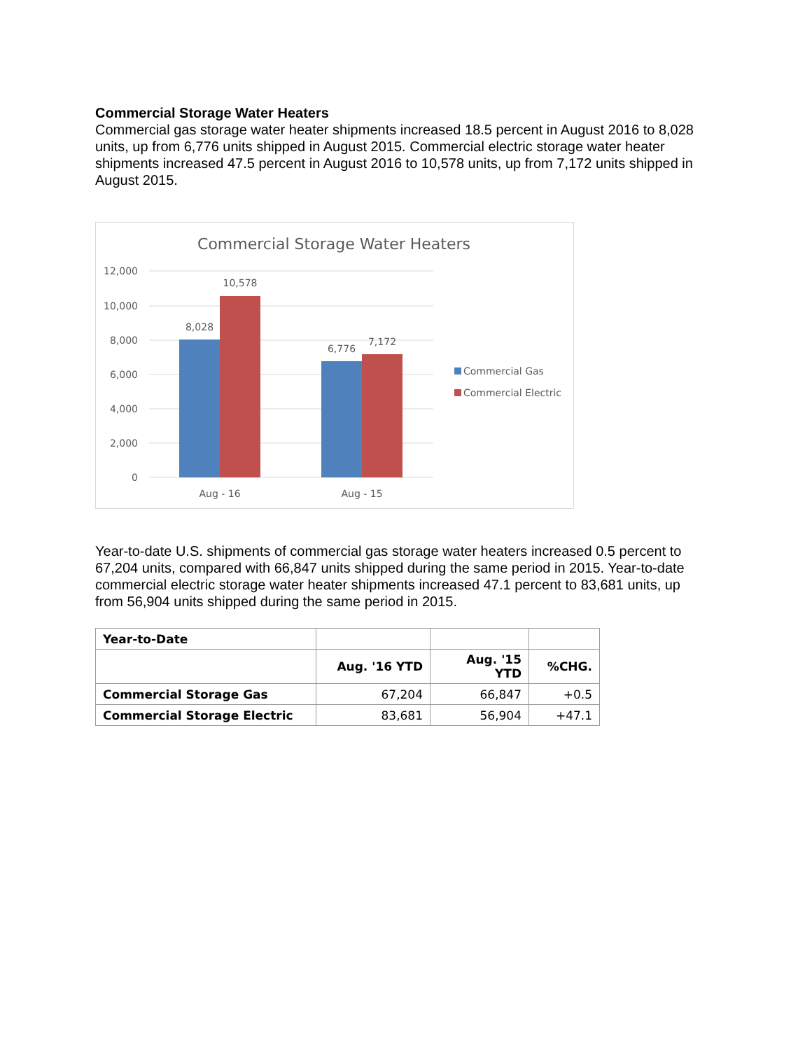Commercial Storage Water Heaters
Commercial gas storage water heater shipments increased 18.5 percent in August 2016 to 8,028 units, up from 6,776 units shipped in August 2015. Commercial electric storage water heater shipments increased 47.5 percent in August 2016 to 10,578 units, up from 7,172 units shipped in August 2015.
Commercial Storage Water Heaters
12,000
10,000
8,000
6,000
4,000
2,000
0
8,028
10,578
6,776
7,172
Aug - 16
Aug - 15
Commercial Gas
Commercial Electric
Year-to-date U.S. shipments of commercial gas storage water heaters increased 0.5 percent to 67,204 units, compared with 66,847 units shipped during the same period in 2015. Year-to-date commercial electric storage water heater shipments increased 47.1 percent to 83,681 units, up from 56,904 units shipped during the same period in 2015.
| Year-to-Date | | | |
| | Aug. '16 YTD | Aug. '15 YTD | %CHG. |
| Commercial Storage Gas | 67,204 | 66,847 | +0.5 |
| Commercial Storage Electric | 83,681 | 56,904 | +47.1 |